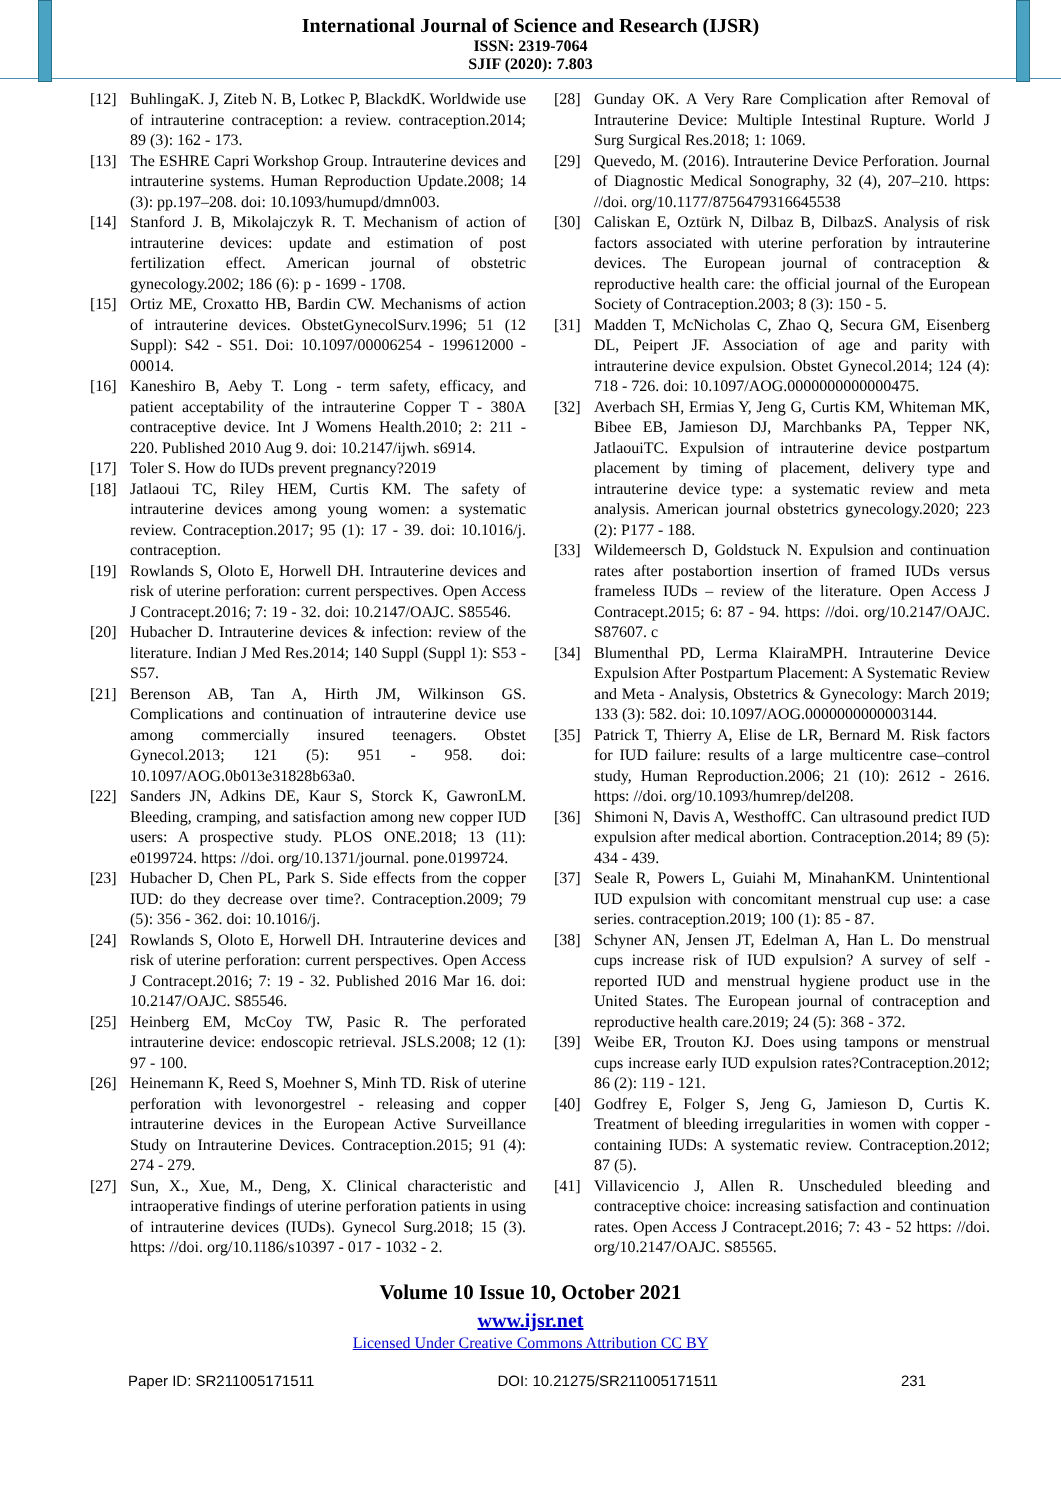International Journal of Science and Research (IJSR)
ISSN: 2319-7064
SJIF (2020): 7.803
[12] BuhlingaK. J, Ziteb N. B, Lotkec P, BlackdK. Worldwide use of intrauterine contraception: a review. contraception.2014; 89 (3): 162 - 173.
[13] The ESHRE Capri Workshop Group. Intrauterine devices and intrauterine systems. Human Reproduction Update.2008; 14 (3): pp.197–208. doi: 10.1093/humupd/dmn003.
[14] Stanford J. B, Mikolajczyk R. T. Mechanism of action of intrauterine devices: update and estimation of post fertilization effect. American journal of obstetric gynecology.2002; 186 (6): p - 1699 - 1708.
[15] Ortiz ME, Croxatto HB, Bardin CW. Mechanisms of action of intrauterine devices. ObstetGynecolSurv.1996; 51 (12 Suppl): S42 - S51. Doi: 10.1097/00006254 - 199612000 - 00014.
[16] Kaneshiro B, Aeby T. Long - term safety, efficacy, and patient acceptability of the intrauterine Copper T - 380A contraceptive device. Int J Womens Health.2010; 2: 211 - 220. Published 2010 Aug 9. doi: 10.2147/ijwh. s6914.
[17] Toler S. How do IUDs prevent pregnancy?2019
[18] Jatlaoui TC, Riley HEM, Curtis KM. The safety of intrauterine devices among young women: a systematic review. Contraception.2017; 95 (1): 17 - 39. doi: 10.1016/j. contraception.
[19] Rowlands S, Oloto E, Horwell DH. Intrauterine devices and risk of uterine perforation: current perspectives. Open Access J Contracept.2016; 7: 19 - 32. doi: 10.2147/OAJC. S85546.
[20] Hubacher D. Intrauterine devices & infection: review of the literature. Indian J Med Res.2014; 140 Suppl (Suppl 1): S53 - S57.
[21] Berenson AB, Tan A, Hirth JM, Wilkinson GS. Complications and continuation of intrauterine device use among commercially insured teenagers. Obstet Gynecol.2013; 121 (5): 951 - 958. doi: 10.1097/AOG.0b013e31828b63a0.
[22] Sanders JN, Adkins DE, Kaur S, Storck K, GawronLM. Bleeding, cramping, and satisfaction among new copper IUD users: A prospective study. PLOS ONE.2018; 13 (11): e0199724. https: //doi. org/10.1371/journal. pone.0199724.
[23] Hubacher D, Chen PL, Park S. Side effects from the copper IUD: do they decrease over time?. Contraception.2009; 79 (5): 356 - 362. doi: 10.1016/j.
[24] Rowlands S, Oloto E, Horwell DH. Intrauterine devices and risk of uterine perforation: current perspectives. Open Access J Contracept.2016; 7: 19 - 32. Published 2016 Mar 16. doi: 10.2147/OAJC. S85546.
[25] Heinberg EM, McCoy TW, Pasic R. The perforated intrauterine device: endoscopic retrieval. JSLS.2008; 12 (1): 97 - 100.
[26] Heinemann K, Reed S, Moehner S, Minh TD. Risk of uterine perforation with levonorgestrel - releasing and copper intrauterine devices in the European Active Surveillance Study on Intrauterine Devices. Contraception.2015; 91 (4): 274 - 279.
[27] Sun, X., Xue, M., Deng, X. Clinical characteristic and intraoperative findings of uterine perforation patients in using of intrauterine devices (IUDs). Gynecol Surg.2018; 15 (3). https: //doi. org/10.1186/s10397 - 017 - 1032 - 2.
[28] Gunday OK. A Very Rare Complication after Removal of Intrauterine Device: Multiple Intestinal Rupture. World J Surg Surgical Res.2018; 1: 1069.
[29] Quevedo, M. (2016). Intrauterine Device Perforation. Journal of Diagnostic Medical Sonography, 32 (4), 207–210. https: //doi. org/10.1177/8756479316645538
[30] Caliskan E, Oztürk N, Dilbaz B, DilbazS. Analysis of risk factors associated with uterine perforation by intrauterine devices. The European journal of contraception & reproductive health care: the official journal of the European Society of Contraception.2003; 8 (3): 150 - 5.
[31] Madden T, McNicholas C, Zhao Q, Secura GM, Eisenberg DL, Peipert JF. Association of age and parity with intrauterine device expulsion. Obstet Gynecol.2014; 124 (4): 718 - 726. doi: 10.1097/AOG.0000000000000475.
[32] Averbach SH, Ermias Y, Jeng G, Curtis KM, Whiteman MK, Bibee EB, Jamieson DJ, Marchbanks PA, Tepper NK, JatlaouiTC. Expulsion of intrauterine device postpartum placement by timing of placement, delivery type and intrauterine device type: a systematic review and meta analysis. American journal obstetrics gynecology.2020; 223 (2): P177 - 188.
[33] Wildemeersch D, Goldstuck N. Expulsion and continuation rates after postabortion insertion of framed IUDs versus frameless IUDs – review of the literature. Open Access J Contracept.2015; 6: 87 - 94. https: //doi. org/10.2147/OAJC. S87607. c
[34] Blumenthal PD, Lerma KlairaMPH. Intrauterine Device Expulsion After Postpartum Placement: A Systematic Review and Meta - Analysis, Obstetrics & Gynecology: March 2019; 133 (3): 582. doi: 10.1097/AOG.0000000000003144.
[35] Patrick T, Thierry A, Elise de LR, Bernard M. Risk factors for IUD failure: results of a large multicentre case–control study, Human Reproduction.2006; 21 (10): 2612 - 2616. https: //doi. org/10.1093/humrep/del208.
[36] Shimoni N, Davis A, WesthoffC. Can ultrasound predict IUD expulsion after medical abortion. Contraception.2014; 89 (5): 434 - 439.
[37] Seale R, Powers L, Guiahi M, MinahanKM. Unintentional IUD expulsion with concomitant menstrual cup use: a case series. contraception.2019; 100 (1): 85 - 87.
[38] Schyner AN, Jensen JT, Edelman A, Han L. Do menstrual cups increase risk of IUD expulsion? A survey of self - reported IUD and menstrual hygiene product use in the United States. The European journal of contraception and reproductive health care.2019; 24 (5): 368 - 372.
[39] Weibe ER, Trouton KJ. Does using tampons or menstrual cups increase early IUD expulsion rates?Contraception.2012; 86 (2): 119 - 121.
[40] Godfrey E, Folger S, Jeng G, Jamieson D, Curtis K. Treatment of bleeding irregularities in women with copper - containing IUDs: A systematic review. Contraception.2012; 87 (5).
[41] Villavicencio J, Allen R. Unscheduled bleeding and contraceptive choice: increasing satisfaction and continuation rates. Open Access J Contracept.2016; 7: 43 - 52 https: //doi. org/10.2147/OAJC. S85565.
Volume 10 Issue 10, October 2021
www.ijsr.net
Licensed Under Creative Commons Attribution CC BY
Paper ID: SR211005171511 DOI: 10.21275/SR211005171511 231